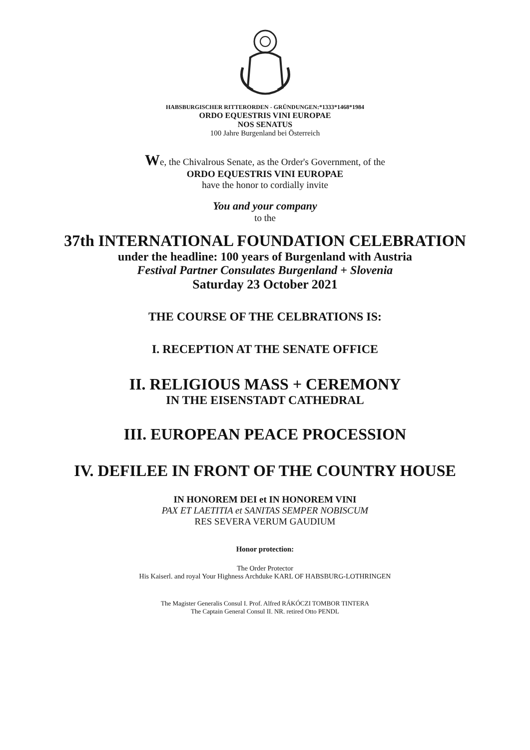HABSBURGISCHER RITTERORDEN - GRÜNDUNGEN:*1333*1468*1984
ORDO EQUESTRIS VINI EUROPAE
NOS SENATUS
100 Jahre Burgenland bei Österreich
We, the Chivalrous Senate, as the Order's Government, of the
ORDO EQUESTRIS VINI EUROPAE
have the honor to cordially invite
You and your company
to the
37th INTERNATIONAL FOUNDATION CELEBRATION
under the headline: 100 years of Burgenland with Austria
Festival Partner Consulates Burgenland + Slovenia
Saturday 23 October 2021
THE COURSE OF THE CELBRATIONS IS:
I. RECEPTION AT THE SENATE OFFICE
II. RELIGIOUS MASS + CEREMONY
IN THE EISENSTADT CATHEDRAL
III. EUROPEAN PEACE PROCESSION
IV. DEFILEE IN FRONT OF THE COUNTRY HOUSE
IN HONOREM DEI et IN HONOREM VINI
PAX ET LAETITIA et SANITAS SEMPER NOBISCUM
RES SEVERA VERUM GAUDIUM
Honor protection:
The Order Protector
His Kaiserl. and royal Your Highness Archduke KARL OF HABSBURG-LOTHRINGEN
The Magister Generalis Consul I. Prof. Alfred RÁKÓCZI TOMBOR TINTERA
The Captain General Consul II. NR. retired Otto PENDL